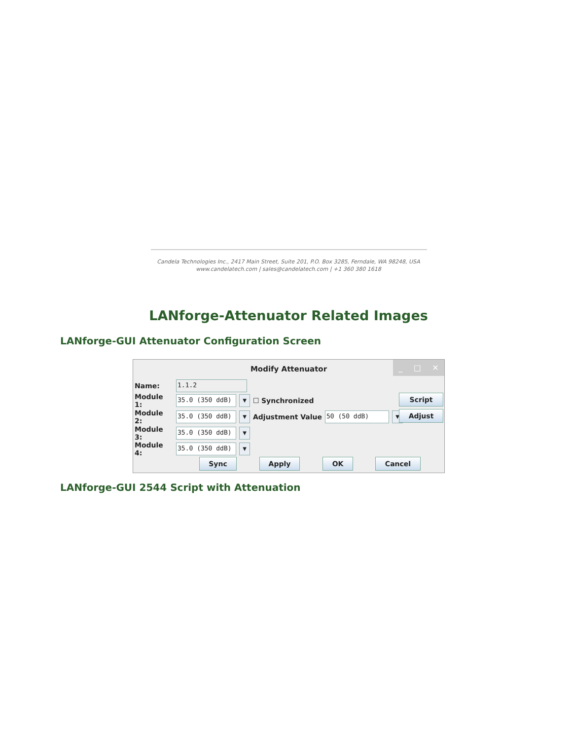Candela Technologies Inc., 2417 Main Street, Suite 201, P.O. Box 3285, Ferndale, WA 98248, USA
www.candelatech.com | sales@candelatech.com | +1 360 380 1618
LANforge-Attenuator Related Images
LANforge-GUI Attenuator Configuration Screen
Modify Attenuator
_ □ ✕
Name: 1.1.2
Module 1: 35.0 (350 ddB) ▼ ☐ Synchronized
Module 2: 35.0 (350 ddB) ▼ Adjustment Value 50 (50 ddB) ▼
Module 3: 35.0 (350 ddB) ▼
Module 4: 35.0 (350 ddB) ▼
Script
Adjust
Sync Apply OK Cancel
LANforge-GUI 2544 Script with Attenuation